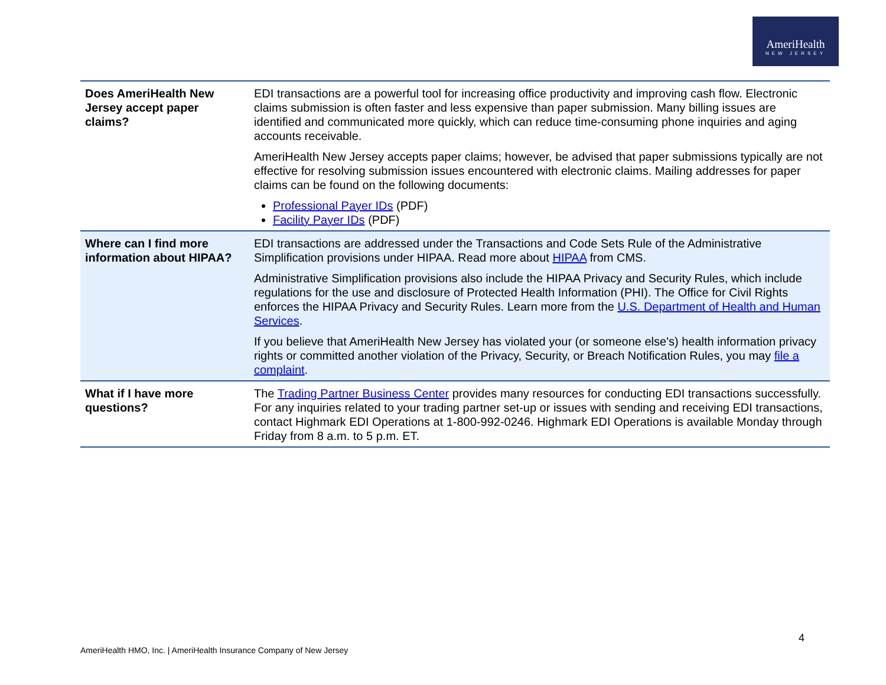AmeriHealth
NEW JERSEY
| Does AmeriHealth New Jersey accept paper claims? | EDI transactions are a powerful tool for increasing office productivity and improving cash flow. Electronic claims submission is often faster and less expensive than paper submission. Many billing issues are identified and communicated more quickly, which can reduce time-consuming phone inquiries and aging accounts receivable. AmeriHealth New Jersey accepts paper claims; however, be advised that paper submissions typically are not effective for resolving submission issues encountered with electronic claims. Mailing addresses for paper claims can be found on the following documents: Professional Payer IDs (PDF) Facility Payer IDs (PDF) |
| Where can I find more information about HIPAA? | EDI transactions are addressed under the Transactions and Code Sets Rule of the Administrative Simplification provisions under HIPAA. Read more about HIPAA from CMS. Administrative Simplification provisions also include the HIPAA Privacy and Security Rules, which include regulations for the use and disclosure of Protected Health Information (PHI). The Office for Civil Rights enforces the HIPAA Privacy and Security Rules. Learn more from the U.S. Department of Health and Human Services . If you believe that AmeriHealth New Jersey has violated your (or someone else's) health information privacy rights or committed another violation of the Privacy, Security, or Breach Notification Rules, you may file a complaint . |
| What if I have more questions? | The Trading Partner Business Center provides many resources for conducting EDI transactions successfully. For any inquiries related to your trading partner set-up or issues with sending and receiving EDI transactions, contact Highmark EDI Operations at 1-800-992-0246. Highmark EDI Operations is available Monday through Friday from 8 a.m. to 5 p.m. ET. |
4
AmeriHealth HMO, Inc. | AmeriHealth Insurance Company of New Jersey